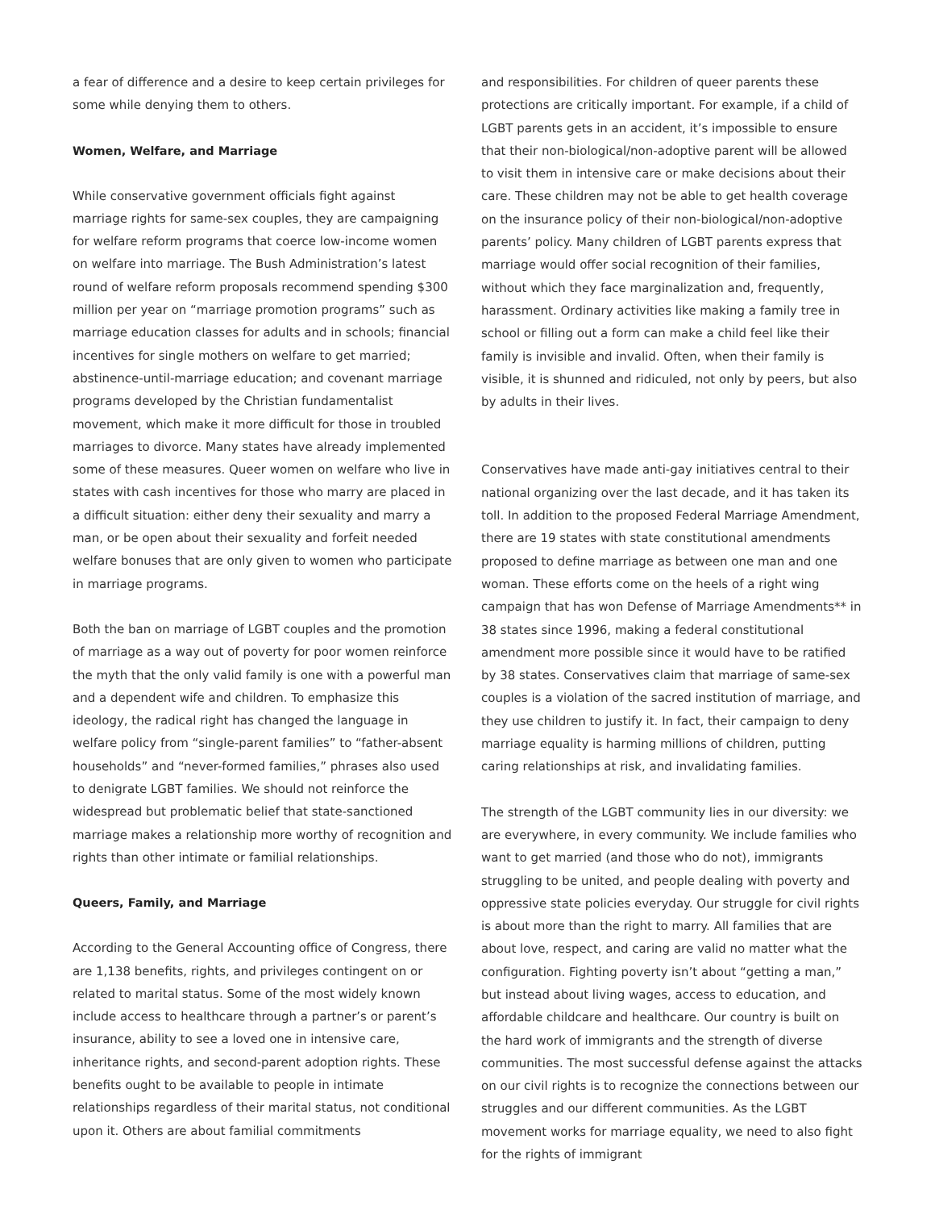a fear of difference and a desire to keep certain privileges for some while denying them to others.
Women, Welfare, and Marriage
While conservative government officials fight against marriage rights for same-sex couples, they are campaigning for welfare reform programs that coerce low-income women on welfare into marriage. The Bush Administration’s latest round of welfare reform proposals recommend spending $300 million per year on “marriage promotion programs” such as marriage education classes for adults and in schools; financial incentives for single mothers on welfare to get married; abstinence-until-marriage education; and covenant marriage programs developed by the Christian fundamentalist movement, which make it more difficult for those in troubled marriages to divorce. Many states have already implemented some of these measures. Queer women on welfare who live in states with cash incentives for those who marry are placed in a difficult situation: either deny their sexuality and marry a man, or be open about their sexuality and forfeit needed welfare bonuses that are only given to women who participate in marriage programs.
Both the ban on marriage of LGBT couples and the promotion of marriage as a way out of poverty for poor women reinforce the myth that the only valid family is one with a powerful man and a dependent wife and children. To emphasize this ideology, the radical right has changed the language in welfare policy from “single-parent families” to “father-absent households” and “never-formed families,” phrases also used to denigrate LGBT families. We should not reinforce the widespread but problematic belief that state-sanctioned marriage makes a relationship more worthy of recognition and rights than other intimate or familial relationships.
Queers, Family, and Marriage
According to the General Accounting office of Congress, there are 1,138 benefits, rights, and privileges contingent on or related to marital status. Some of the most widely known include access to healthcare through a partner’s or parent’s insurance, ability to see a loved one in intensive care, inheritance rights, and second-parent adoption rights. These benefits ought to be available to people in intimate relationships regardless of their marital status, not conditional upon it. Others are about familial commitments
and responsibilities. For children of queer parents these protections are critically important. For example, if a child of LGBT parents gets in an accident, it’s impossible to ensure that their non-biological/non-adoptive parent will be allowed to visit them in intensive care or make decisions about their care. These children may not be able to get health coverage on the insurance policy of their non-biological/non-adoptive parents’ policy. Many children of LGBT parents express that marriage would offer social recognition of their families, without which they face marginalization and, frequently, harassment. Ordinary activities like making a family tree in school or filling out a form can make a child feel like their family is invisible and invalid. Often, when their family is visible, it is shunned and ridiculed, not only by peers, but also by adults in their lives.
Conservatives have made anti-gay initiatives central to their national organizing over the last decade, and it has taken its toll. In addition to the proposed Federal Marriage Amendment, there are 19 states with state constitutional amendments proposed to define marriage as between one man and one woman. These efforts come on the heels of a right wing campaign that has won Defense of Marriage Amendments** in 38 states since 1996, making a federal constitutional amendment more possible since it would have to be ratified by 38 states. Conservatives claim that marriage of same-sex couples is a violation of the sacred institution of marriage, and they use children to justify it. In fact, their campaign to deny marriage equality is harming millions of children, putting caring relationships at risk, and invalidating families.
The strength of the LGBT community lies in our diversity: we are everywhere, in every community. We include families who want to get married (and those who do not), immigrants struggling to be united, and people dealing with poverty and oppressive state policies everyday. Our struggle for civil rights is about more than the right to marry. All families that are about love, respect, and caring are valid no matter what the configuration. Fighting poverty isn’t about “getting a man,” but instead about living wages, access to education, and affordable childcare and healthcare. Our country is built on the hard work of immigrants and the strength of diverse communities. The most successful defense against the attacks on our civil rights is to recognize the connections between our struggles and our different communities. As the LGBT movement works for marriage equality, we need to also fight for the rights of immigrant